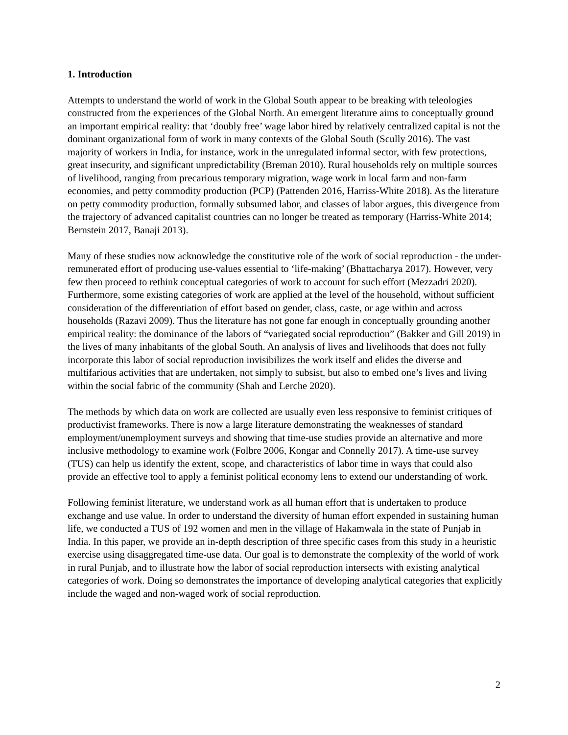1. Introduction
Attempts to understand the world of work in the Global South appear to be breaking with teleologies constructed from the experiences of the Global North. An emergent literature aims to conceptually ground an important empirical reality: that ‘doubly free’ wage labor hired by relatively centralized capital is not the dominant organizational form of work in many contexts of the Global South (Scully 2016). The vast majority of workers in India, for instance, work in the unregulated informal sector, with few protections, great insecurity, and significant unpredictability (Breman 2010). Rural households rely on multiple sources of livelihood, ranging from precarious temporary migration, wage work in local farm and non-farm economies, and petty commodity production (PCP) (Pattenden 2016, Harriss-White 2018). As the literature on petty commodity production, formally subsumed labor, and classes of labor argues, this divergence from the trajectory of advanced capitalist countries can no longer be treated as temporary (Harriss-White 2014; Bernstein 2017, Banaji 2013).
Many of these studies now acknowledge the constitutive role of the work of social reproduction - the under-remunerated effort of producing use-values essential to ‘life-making’ (Bhattacharya 2017). However, very few then proceed to rethink conceptual categories of work to account for such effort (Mezzadri 2020). Furthermore, some existing categories of work are applied at the level of the household, without sufficient consideration of the differentiation of effort based on gender, class, caste, or age within and across households (Razavi 2009). Thus the literature has not gone far enough in conceptually grounding another empirical reality: the dominance of the labors of “variegated social reproduction” (Bakker and Gill 2019) in the lives of many inhabitants of the global South. An analysis of lives and livelihoods that does not fully incorporate this labor of social reproduction invisibilizes the work itself and elides the diverse and multifarious activities that are undertaken, not simply to subsist, but also to embed one’s lives and living within the social fabric of the community (Shah and Lerche 2020).
The methods by which data on work are collected are usually even less responsive to feminist critiques of productivist frameworks. There is now a large literature demonstrating the weaknesses of standard employment/unemployment surveys and showing that time-use studies provide an alternative and more inclusive methodology to examine work (Folbre 2006, Kongar and Connelly 2017). A time-use survey (TUS) can help us identify the extent, scope, and characteristics of labor time in ways that could also provide an effective tool to apply a feminist political economy lens to extend our understanding of work.
Following feminist literature, we understand work as all human effort that is undertaken to produce exchange and use value. In order to understand the diversity of human effort expended in sustaining human life, we conducted a TUS of 192 women and men in the village of Hakamwala in the state of Punjab in India. In this paper, we provide an in-depth description of three specific cases from this study in a heuristic exercise using disaggregated time-use data. Our goal is to demonstrate the complexity of the world of work in rural Punjab, and to illustrate how the labor of social reproduction intersects with existing analytical categories of work. Doing so demonstrates the importance of developing analytical categories that explicitly include the waged and non-waged work of social reproduction.
2